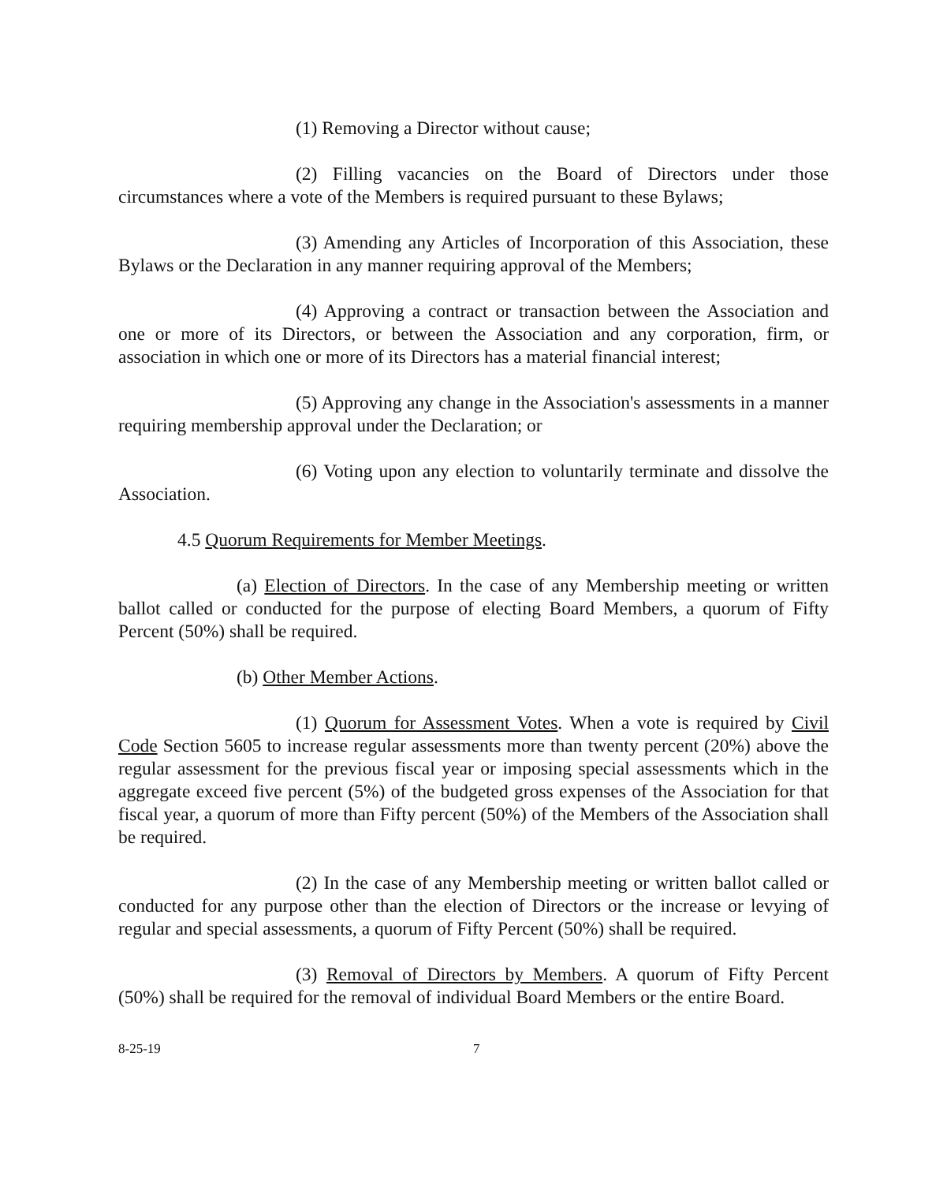(1) Removing a Director without cause;
(2) Filling vacancies on the Board of Directors under those circumstances where a vote of the Members is required pursuant to these Bylaws;
(3) Amending any Articles of Incorporation of this Association, these Bylaws or the Declaration in any manner requiring approval of the Members;
(4) Approving a contract or transaction between the Association and one or more of its Directors, or between the Association and any corporation, firm, or association in which one or more of its Directors has a material financial interest;
(5) Approving any change in the Association's assessments in a manner requiring membership approval under the Declaration; or
(6) Voting upon any election to voluntarily terminate and dissolve the Association.
4.5 Quorum Requirements for Member Meetings.
(a) Election of Directors. In the case of any Membership meeting or written ballot called or conducted for the purpose of electing Board Members, a quorum of Fifty Percent (50%) shall be required.
(b) Other Member Actions.
(1) Quorum for Assessment Votes. When a vote is required by Civil Code Section 5605 to increase regular assessments more than twenty percent (20%) above the regular assessment for the previous fiscal year or imposing special assessments which in the aggregate exceed five percent (5%) of the budgeted gross expenses of the Association for that fiscal year, a quorum of more than Fifty percent (50%) of the Members of the Association shall be required.
(2) In the case of any Membership meeting or written ballot called or conducted for any purpose other than the election of Directors or the increase or levying of regular and special assessments, a quorum of Fifty Percent (50%) shall be required.
(3) Removal of Directors by Members. A quorum of Fifty Percent (50%) shall be required for the removal of individual Board Members or the entire Board.
8-25-19 7